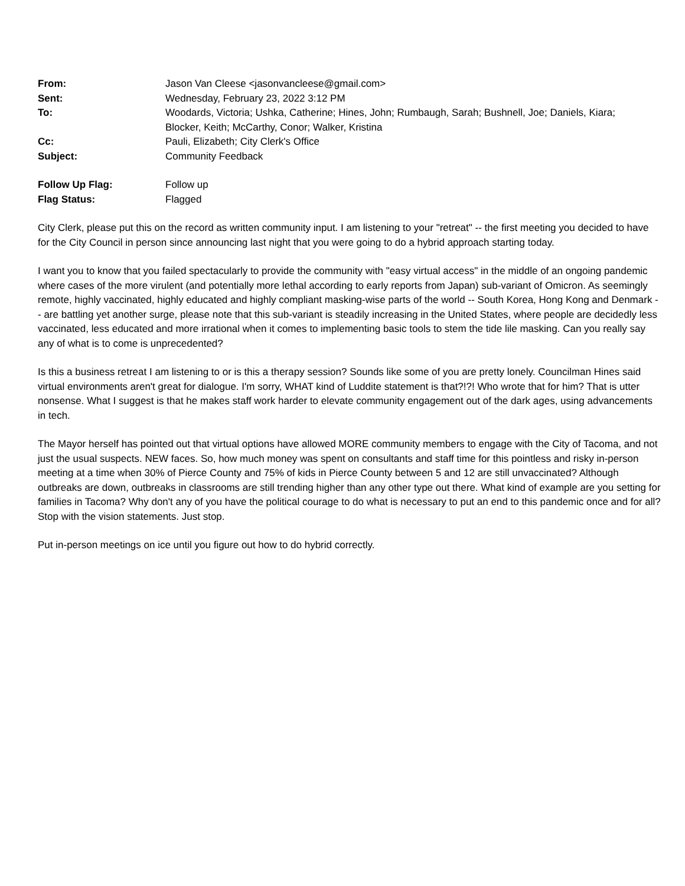| From: | Jason Van Cleese <jasonvancleese@gmail.com> |
| Sent: | Wednesday, February 23, 2022 3:12 PM |
| To: | Woodards, Victoria; Ushka, Catherine; Hines, John; Rumbaugh, Sarah; Bushnell, Joe; Daniels, Kiara; Blocker, Keith; McCarthy, Conor; Walker, Kristina |
| Cc: | Pauli, Elizabeth; City Clerk's Office |
| Subject: | Community Feedback |
| Follow Up Flag: | Follow up |
| Flag Status: | Flagged |
City Clerk, please put this on the record as written community input. I am listening to your "retreat" -- the first meeting you decided to have for the City Council in person since announcing last night that you were going to do a hybrid approach starting today.
I want you to know that you failed spectacularly to provide the community with "easy virtual access" in the middle of an ongoing pandemic where cases of the more virulent (and potentially more lethal according to early reports from Japan) sub-variant of Omicron. As seemingly remote, highly vaccinated, highly educated and highly compliant masking-wise parts of the world -- South Korea, Hong Kong and Denmark -- are battling yet another surge, please note that this sub-variant is steadily increasing in the United States, where people are decidedly less vaccinated, less educated and more irrational when it comes to implementing basic tools to stem the tide lile masking. Can you really say any of what is to come is unprecedented?
Is this a business retreat I am listening to or is this a therapy session? Sounds like some of you are pretty lonely. Councilman Hines said virtual environments aren't great for dialogue. I'm sorry, WHAT kind of Luddite statement is that?!?! Who wrote that for him? That is utter nonsense. What I suggest is that he makes staff work harder to elevate community engagement out of the dark ages, using advancements in tech.
The Mayor herself has pointed out that virtual options have allowed MORE community members to engage with the City of Tacoma, and not just the usual suspects. NEW faces. So, how much money was spent on consultants and staff time for this pointless and risky in-person meeting at a time when 30% of Pierce County and 75% of kids in Pierce County between 5 and 12 are still unvaccinated? Although outbreaks are down, outbreaks in classrooms are still trending higher than any other type out there. What kind of example are you setting for families in Tacoma? Why don't any of you have the political courage to do what is necessary to put an end to this pandemic once and for all? Stop with the vision statements. Just stop.
Put in-person meetings on ice until you figure out how to do hybrid correctly.